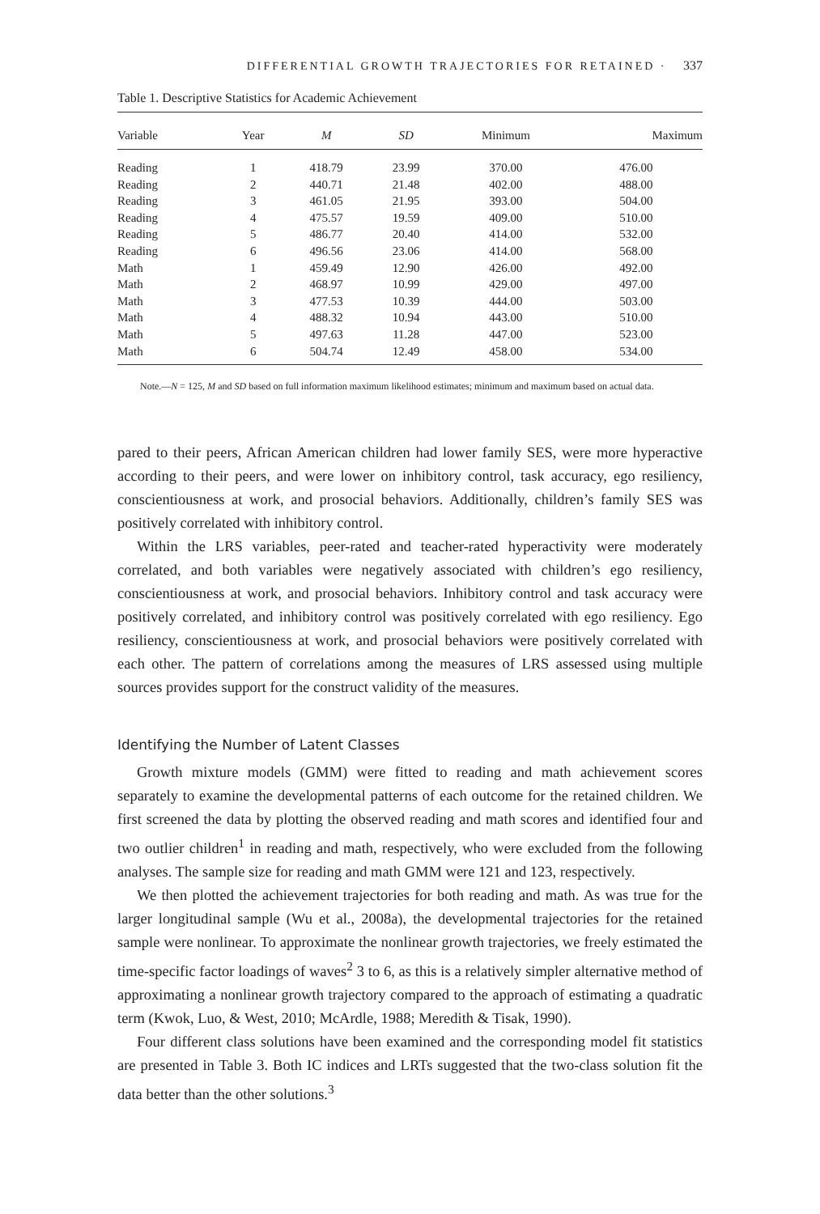DIFFERENTIAL GROWTH TRAJECTORIES FOR RETAINED · 337
Table 1. Descriptive Statistics for Academic Achievement
| Variable | Year | M | SD | Minimum | Maximum |
| --- | --- | --- | --- | --- | --- |
| Reading | 1 | 418.79 | 23.99 | 370.00 | 476.00 |
| Reading | 2 | 440.71 | 21.48 | 402.00 | 488.00 |
| Reading | 3 | 461.05 | 21.95 | 393.00 | 504.00 |
| Reading | 4 | 475.57 | 19.59 | 409.00 | 510.00 |
| Reading | 5 | 486.77 | 20.40 | 414.00 | 532.00 |
| Reading | 6 | 496.56 | 23.06 | 414.00 | 568.00 |
| Math | 1 | 459.49 | 12.90 | 426.00 | 492.00 |
| Math | 2 | 468.97 | 10.99 | 429.00 | 497.00 |
| Math | 3 | 477.53 | 10.39 | 444.00 | 503.00 |
| Math | 4 | 488.32 | 10.94 | 443.00 | 510.00 |
| Math | 5 | 497.63 | 11.28 | 447.00 | 523.00 |
| Math | 6 | 504.74 | 12.49 | 458.00 | 534.00 |
Note.—N = 125, M and SD based on full information maximum likelihood estimates; minimum and maximum based on actual data.
pared to their peers, African American children had lower family SES, were more hyperactive according to their peers, and were lower on inhibitory control, task accuracy, ego resiliency, conscientiousness at work, and prosocial behaviors. Additionally, children’s family SES was positively correlated with inhibitory control.
Within the LRS variables, peer-rated and teacher-rated hyperactivity were moderately correlated, and both variables were negatively associated with children’s ego resiliency, conscientiousness at work, and prosocial behaviors. Inhibitory control and task accuracy were positively correlated, and inhibitory control was positively correlated with ego resiliency. Ego resiliency, conscientiousness at work, and prosocial behaviors were positively correlated with each other. The pattern of correlations among the measures of LRS assessed using multiple sources provides support for the construct validity of the measures.
Identifying the Number of Latent Classes
Growth mixture models (GMM) were fitted to reading and math achievement scores separately to examine the developmental patterns of each outcome for the retained children. We first screened the data by plotting the observed reading and math scores and identified four and two outlier children<sup>1</sup> in reading and math, respectively, who were excluded from the following analyses. The sample size for reading and math GMM were 121 and 123, respectively.
We then plotted the achievement trajectories for both reading and math. As was true for the larger longitudinal sample (Wu et al., 2008a), the developmental trajectories for the retained sample were nonlinear. To approximate the nonlinear growth trajectories, we freely estimated the time-specific factor loadings of waves<sup>2</sup> 3 to 6, as this is a relatively simpler alternative method of approximating a nonlinear growth trajectory compared to the approach of estimating a quadratic term (Kwok, Luo, & West, 2010; McArdle, 1988; Meredith & Tisak, 1990).
Four different class solutions have been examined and the corresponding model fit statistics are presented in Table 3. Both IC indices and LRTs suggested that the two-class solution fit the data better than the other solutions.<sup>3</sup>